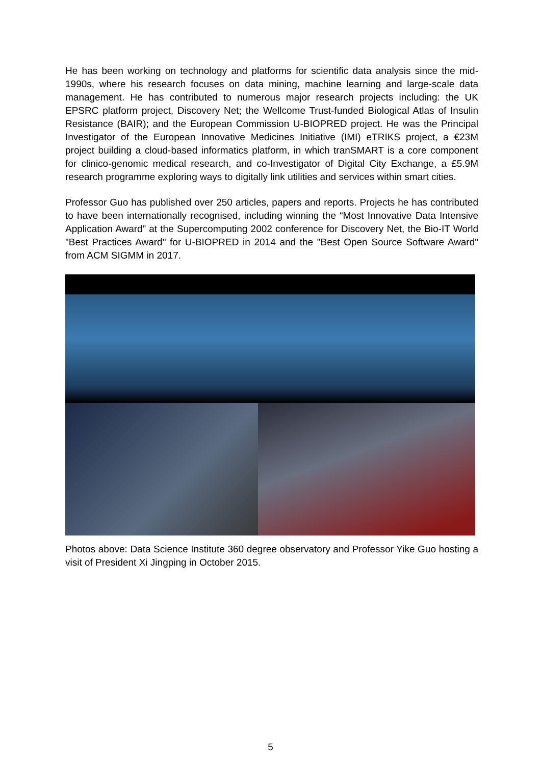He has been working on technology and platforms for scientific data analysis since the mid-1990s, where his research focuses on data mining, machine learning and large-scale data management. He has contributed to numerous major research projects including: the UK EPSRC platform project, Discovery Net; the Wellcome Trust-funded Biological Atlas of Insulin Resistance (BAIR); and the European Commission U-BIOPRED project. He was the Principal Investigator of the European Innovative Medicines Initiative (IMI) eTRIKS project, a €23M project building a cloud-based informatics platform, in which tranSMART is a core component for clinico-genomic medical research, and co-Investigator of Digital City Exchange, a £5.9M research programme exploring ways to digitally link utilities and services within smart cities.
Professor Guo has published over 250 articles, papers and reports. Projects he has contributed to have been internationally recognised, including winning the “Most Innovative Data Intensive Application Award” at the Supercomputing 2002 conference for Discovery Net, the Bio-IT World "Best Practices Award" for U-BIOPRED in 2014 and the "Best Open Source Software Award" from ACM SIGMM in 2017.
Photos above: Data Science Institute 360 degree observatory and Professor Yike Guo hosting a visit of President Xi Jingping in October 2015.
5